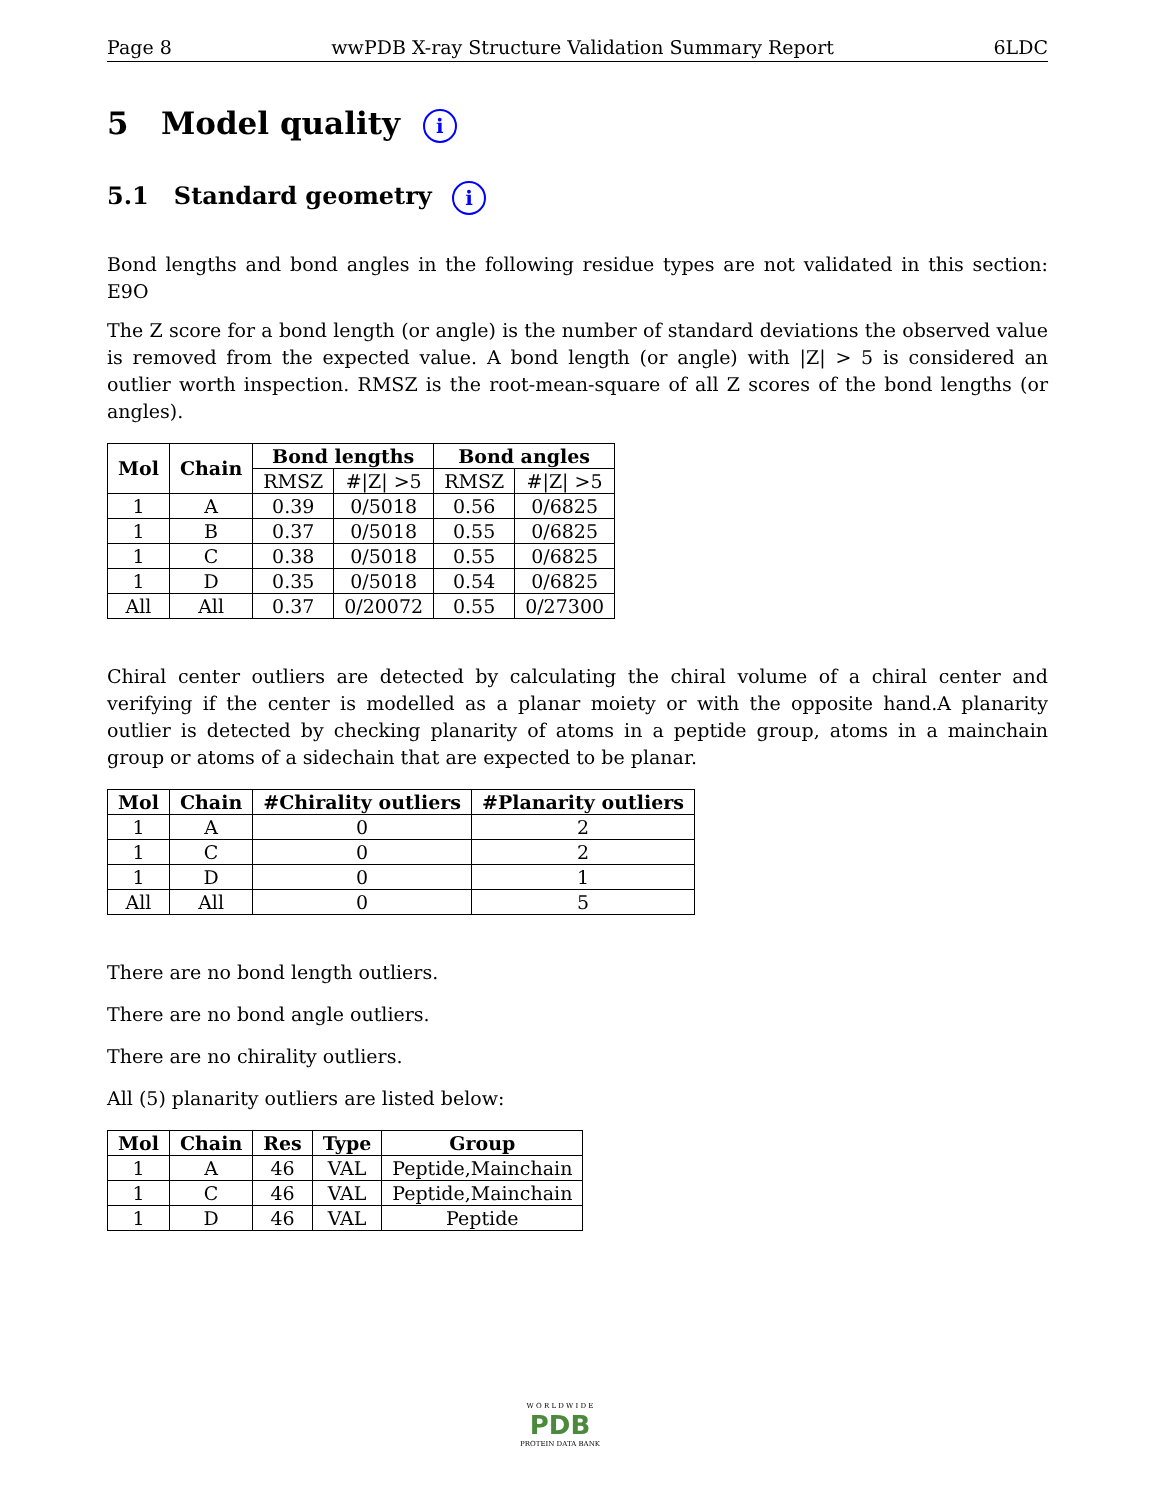Page 8 wwPDB X-ray Structure Validation Summary Report 6LDC
5 Model quality i
5.1 Standard geometry i
Bond lengths and bond angles in the following residue types are not validated in this section: E9O
The Z score for a bond length (or angle) is the number of standard deviations the observed value is removed from the expected value. A bond length (or angle) with |Z| > 5 is considered an outlier worth inspection. RMSZ is the root-mean-square of all Z scores of the bond lengths (or angles).
| Mol | Chain | Bond lengths | | Bond angles | |
| --- | --- | --- | --- | --- | --- |
| | | RMSZ | #/Z/ >5 | RMSZ | #/Z/ >5 |
| 1 | A | 0.39 | 0/5018 | 0.56 | 0/6825 |
| 1 | B | 0.37 | 0/5018 | 0.55 | 0/6825 |
| 1 | C | 0.38 | 0/5018 | 0.55 | 0/6825 |
| 1 | D | 0.35 | 0/5018 | 0.54 | 0/6825 |
| All | All | 0.37 | 0/20072 | 0.55 | 0/27300 |
Chiral center outliers are detected by calculating the chiral volume of a chiral center and verifying if the center is modelled as a planar moiety or with the opposite hand.A planarity outlier is detected by checking planarity of atoms in a peptide group, atoms in a mainchain group or atoms of a sidechain that are expected to be planar.
| Mol | Chain | #Chirality outliers | #Planarity outliers |
| --- | --- | --- | --- |
| 1 | A | 0 | 2 |
| 1 | C | 0 | 2 |
| 1 | D | 0 | 1 |
| All | All | 0 | 5 |
There are no bond length outliers.
There are no bond angle outliers.
There are no chirality outliers.
All (5) planarity outliers are listed below:
| Mol | Chain | Res | Type | Group |
| --- | --- | --- | --- | --- |
| 1 | A | 46 | VAL | Peptide,Mainchain |
| 1 | C | 46 | VAL | Peptide,Mainchain |
| 1 | D | 46 | VAL | Peptide |
W O R L D W I D E
PDB
PROTEIN DATA BANK